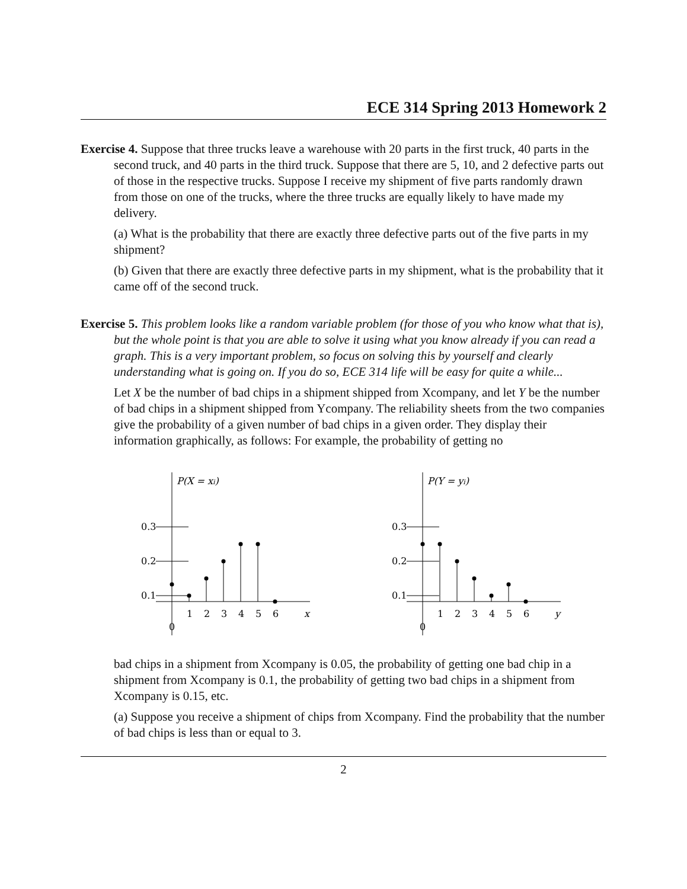ECE 314 Spring 2013 Homework 2
Exercise 4. Suppose that three trucks leave a warehouse with 20 parts in the first truck, 40 parts in the second truck, and 40 parts in the third truck. Suppose that there are 5, 10, and 2 defective parts out of those in the respective trucks. Suppose I receive my shipment of five parts randomly drawn from those on one of the trucks, where the three trucks are equally likely to have made my delivery.
(a) What is the probability that there are exactly three defective parts out of the five parts in my shipment?
(b) Given that there are exactly three defective parts in my shipment, what is the probability that it came off of the second truck.
Exercise 5. This problem looks like a random variable problem (for those of you who know what that is), but the whole point is that you are able to solve it using what you know already if you can read a graph. This is a very important problem, so focus on solving this by yourself and clearly understanding what is going on. If you do so, ECE 314 life will be easy for quite a while...
Let X be the number of bad chips in a shipment shipped from Xcompany, and let Y be the number of bad chips in a shipment shipped from Ycompany. The reliability sheets from the two companies give the probability of a given number of bad chips in a given order. They display their information graphically, as follows: For example, the probability of getting no
P(X = xi)
0.3
0.2
0.1
1
2
3
4
5
6
x
0
P(Y = yi)
0.3
0.2
0.1
1
2
3
4
5
6
y
0
bad chips in a shipment from Xcompany is 0.05, the probability of getting one bad chip in a shipment from Xcompany is 0.1, the probability of getting two bad chips in a shipment from Xcompany is 0.15, etc.
(a) Suppose you receive a shipment of chips from Xcompany. Find the probability that the number of bad chips is less than or equal to 3.
2